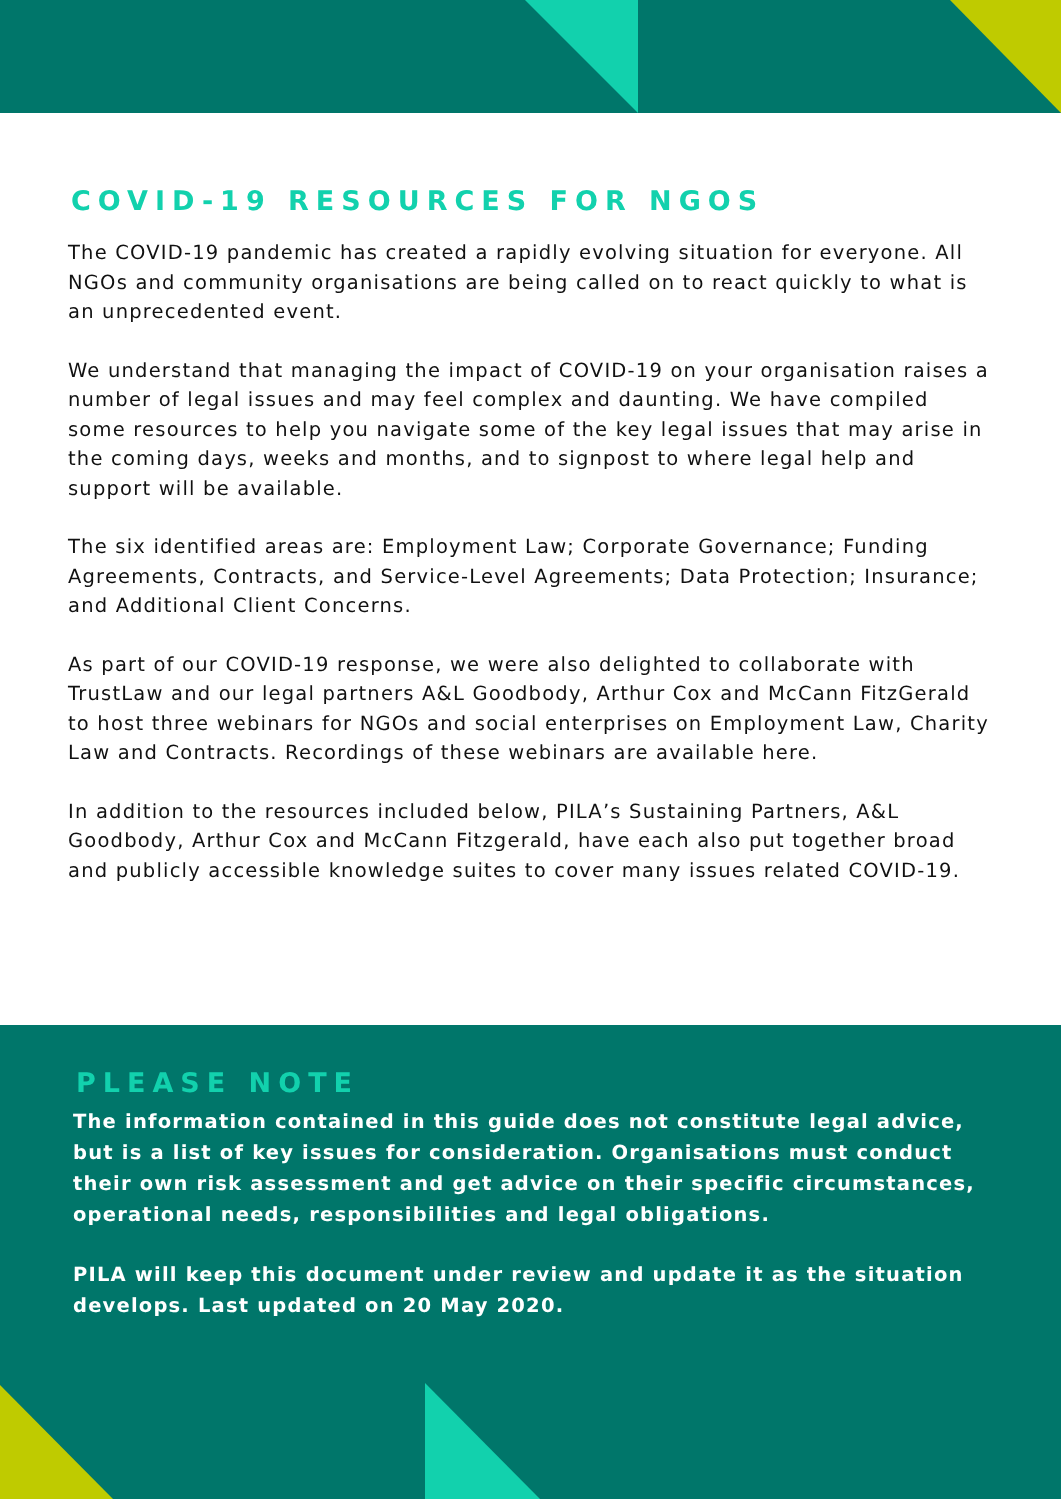COVID-19 RESOURCES FOR NGOS
The COVID-19 pandemic has created a rapidly evolving situation for everyone. All NGOs and community organisations are being called on to react quickly to what is an unprecedented event.
We understand that managing the impact of COVID-19 on your organisation raises a number of legal issues and may feel complex and daunting. We have compiled some resources to help you navigate some of the key legal issues that may arise in the coming days, weeks and months, and to signpost to where legal help and support will be available.
The six identified areas are: Employment Law; Corporate Governance; Funding Agreements, Contracts, and Service-Level Agreements; Data Protection; Insurance; and Additional Client Concerns.
As part of our COVID-19 response, we were also delighted to collaborate with TrustLaw and our legal partners A&L Goodbody, Arthur Cox and McCann FitzGerald to host three webinars for NGOs and social enterprises on Employment Law, Charity Law and Contracts. Recordings of these webinars are available here.
In addition to the resources included below, PILA’s Sustaining Partners, A&L Goodbody, Arthur Cox and McCann Fitzgerald, have each also put together broad and publicly accessible knowledge suites to cover many issues related COVID-19.
PLEASE NOTE
The information contained in this guide does not constitute legal advice, but is a list of key issues for consideration. Organisations must conduct their own risk assessment and get advice on their specific circumstances, operational needs, responsibilities and legal obligations.
PILA will keep this document under review and update it as the situation develops. Last updated on 20 May 2020.